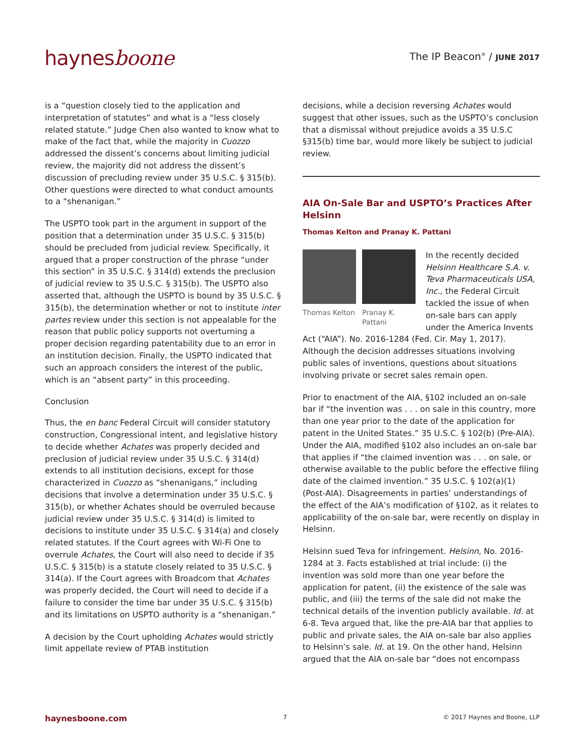haynesboone
The IP Beacon<sup>®</sup> / JUNE 2017
is a “question closely tied to the application and interpretation of statutes” and what is a “less closely related statute.” Judge Chen also wanted to know what to make of the fact that, while the majority in Cuozzo addressed the dissent’s concerns about limiting judicial review, the majority did not address the dissent’s discussion of precluding review under 35 U.S.C. § 315(b). Other questions were directed to what conduct amounts to a “shenanigan.”
The USPTO took part in the argument in support of the position that a determination under 35 U.S.C. § 315(b) should be precluded from judicial review. Specifically, it argued that a proper construction of the phrase “under this section” in 35 U.S.C. § 314(d) extends the preclusion of judicial review to 35 U.S.C. § 315(b). The USPTO also asserted that, although the USPTO is bound by 35 U.S.C. § 315(b), the determination whether or not to institute inter partes review under this section is not appealable for the reason that public policy supports not overturning a proper decision regarding patentability due to an error in an institution decision. Finally, the USPTO indicated that such an approach considers the interest of the public, which is an “absent party” in this proceeding.
Conclusion
Thus, the en banc Federal Circuit will consider statutory construction, Congressional intent, and legislative history to decide whether Achates was properly decided and preclusion of judicial review under 35 U.S.C. § 314(d) extends to all institution decisions, except for those characterized in Cuozzo as “shenanigans,” including decisions that involve a determination under 35 U.S.C. § 315(b), or whether Achates should be overruled because judicial review under 35 U.S.C. § 314(d) is limited to decisions to institute under 35 U.S.C. § 314(a) and closely related statutes. If the Court agrees with Wi-Fi One to overrule Achates, the Court will also need to decide if 35 U.S.C. § 315(b) is a statute closely related to 35 U.S.C. § 314(a). If the Court agrees with Broadcom that Achates was properly decided, the Court will need to decide if a failure to consider the time bar under 35 U.S.C. § 315(b) and its limitations on USPTO authority is a “shenanigan.”
A decision by the Court upholding Achates would strictly limit appellate review of PTAB institution
decisions, while a decision reversing Achates would suggest that other issues, such as the USPTO’s conclusion that a dismissal without prejudice avoids a 35 U.S.C §315(b) time bar, would more likely be subject to judicial review.
AIA On-Sale Bar and USPTO’s Practices After Helsinn
Thomas Kelton and Pranay K. Pattani
Thomas Kelton
Pranay K. Pattani
In the recently decided Helsinn Healthcare S.A. v. Teva Pharmaceuticals USA, Inc., the Federal Circuit tackled the issue of when on-sale bars can apply under the America Invents Act (“AIA”). No. 2016-1284 (Fed. Cir. May 1, 2017). Although the decision addresses situations involving public sales of inventions, questions about situations involving private or secret sales remain open.
Prior to enactment of the AIA, §102 included an on-sale bar if “the invention was . . . on sale in this country, more than one year prior to the date of the application for patent in the United States.” 35 U.S.C. § 102(b) (Pre-AIA). Under the AIA, modified §102 also includes an on-sale bar that applies if “the claimed invention was . . . on sale, or otherwise available to the public before the effective filing date of the claimed invention.” 35 U.S.C. § 102(a)(1) (Post-AIA). Disagreements in parties’ understandings of the effect of the AIA’s modification of §102, as it relates to applicability of the on-sale bar, were recently on display in Helsinn.
Helsinn sued Teva for infringement. Helsinn, No. 2016-1284 at 3. Facts established at trial include: (i) the invention was sold more than one year before the application for patent, (ii) the existence of the sale was public, and (iii) the terms of the sale did not make the technical details of the invention publicly available. Id. at 6-8. Teva argued that, like the pre-AIA bar that applies to public and private sales, the AIA on-sale bar also applies to Helsinn’s sale. Id. at 19. On the other hand, Helsinn argued that the AIA on-sale bar “does not encompass
haynesboone.com 7 © 2017 Haynes and Boone, LLP